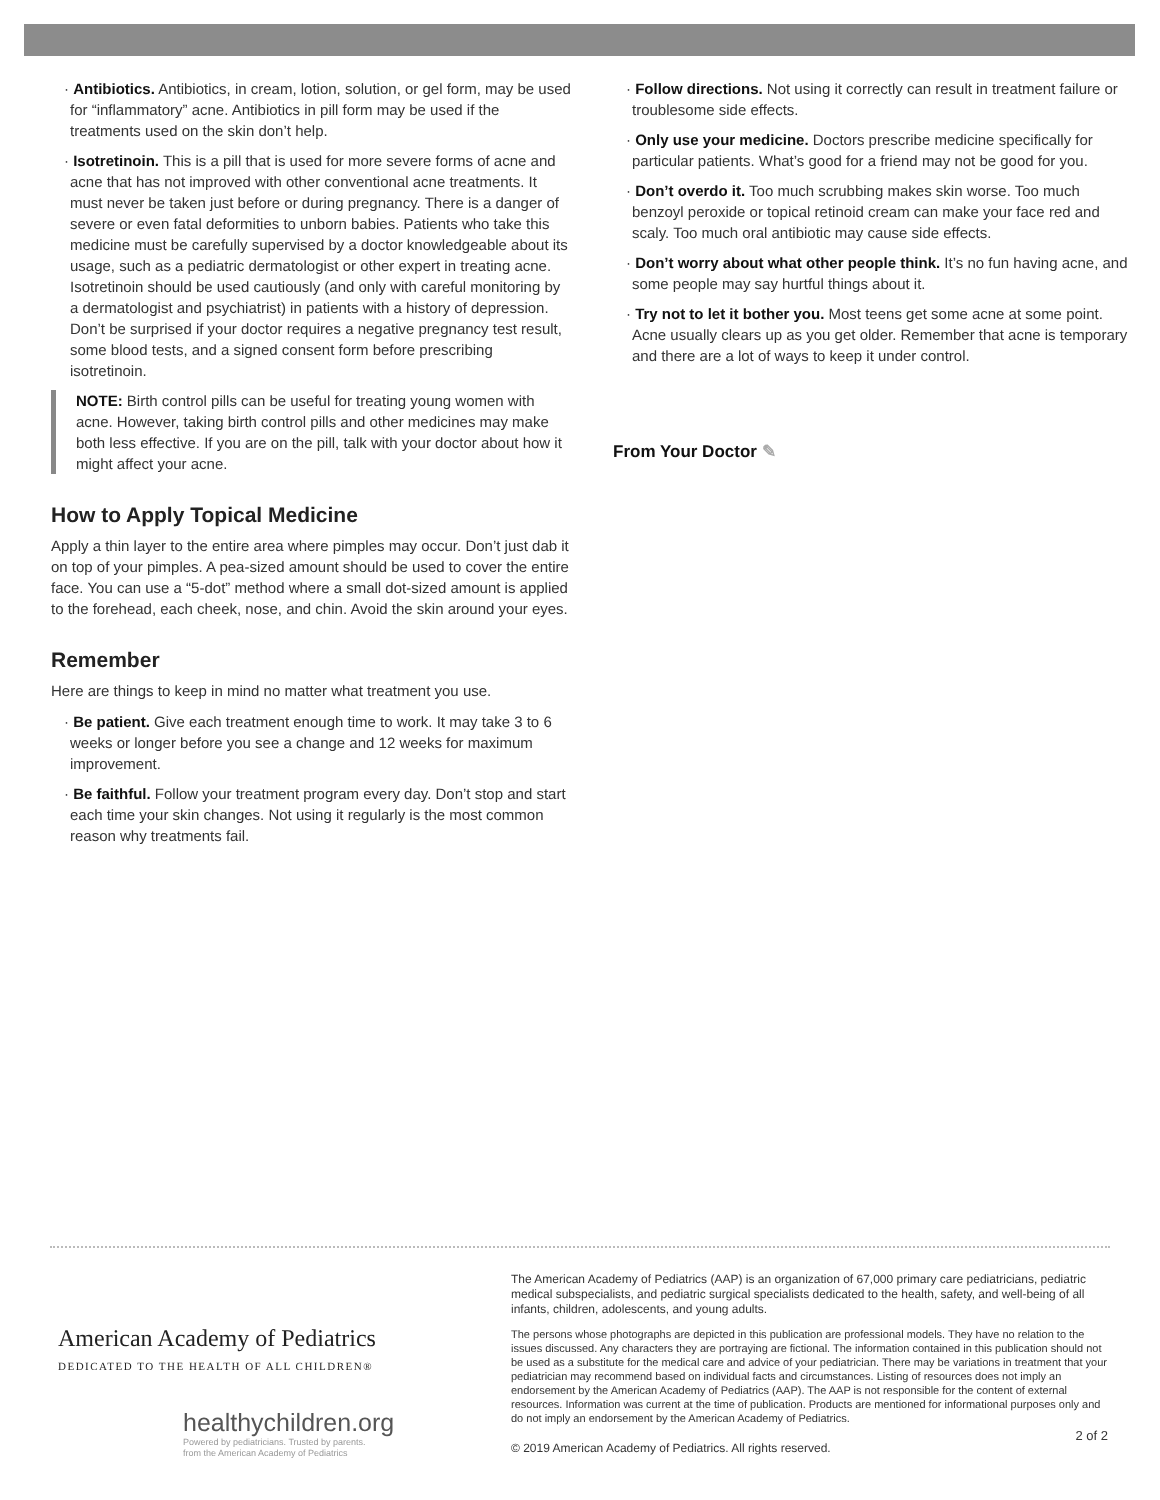· Antibiotics. Antibiotics, in cream, lotion, solution, or gel form, may be used for “inflammatory” acne. Antibiotics in pill form may be used if the treatments used on the skin don’t help.
· Isotretinoin. This is a pill that is used for more severe forms of acne and acne that has not improved with other conventional acne treatments. It must never be taken just before or during pregnancy. There is a danger of severe or even fatal deformities to unborn babies. Patients who take this medicine must be carefully supervised by a doctor knowledgeable about its usage, such as a pediatric dermatologist or other expert in treating acne. Isotretinoin should be used cautiously (and only with careful monitoring by a dermatologist and psychiatrist) in patients with a history of depression. Don’t be surprised if your doctor requires a negative pregnancy test result, some blood tests, and a signed consent form before prescribing isotretinoin.
NOTE: Birth control pills can be useful for treating young women with acne. However, taking birth control pills and other medicines may make both less effective. If you are on the pill, talk with your doctor about how it might affect your acne.
How to Apply Topical Medicine
Apply a thin layer to the entire area where pimples may occur. Don’t just dab it on top of your pimples. A pea-sized amount should be used to cover the entire face. You can use a “5-dot” method where a small dot-sized amount is applied to the forehead, each cheek, nose, and chin. Avoid the skin around your eyes.
Remember
Here are things to keep in mind no matter what treatment you use.
· Be patient. Give each treatment enough time to work. It may take 3 to 6 weeks or longer before you see a change and 12 weeks for maximum improvement.
· Be faithful. Follow your treatment program every day. Don’t stop and start each time your skin changes. Not using it regularly is the most common reason why treatments fail.
· Follow directions. Not using it correctly can result in treatment failure or troublesome side effects.
· Only use your medicine. Doctors prescribe medicine specifically for particular patients. What’s good for a friend may not be good for you.
· Don’t overdo it. Too much scrubbing makes skin worse. Too much benzoyl peroxide or topical retinoid cream can make your face red and scaly. Too much oral antibiotic may cause side effects.
· Don’t worry about what other people think. It’s no fun having acne, and some people may say hurtful things about it.
· Try not to let it bother you. Most teens get some acne at some point. Acne usually clears up as you get older. Remember that acne is temporary and there are a lot of ways to keep it under control.
From Your Doctor ✎
American Academy of Pediatrics
DEDICATED TO THE HEALTH OF ALL CHILDREN®
healthychildren.org
Powered by pediatricians. Trusted by parents.
from the American Academy of Pediatrics
The American Academy of Pediatrics (AAP) is an organization of 67,000 primary care pediatricians, pediatric medical subspecialists, and pediatric surgical specialists dedicated to the health, safety, and well-being of all infants, children, adolescents, and young adults.
The persons whose photographs are depicted in this publication are professional models. They have no relation to the issues discussed. Any characters they are portraying are fictional. The information contained in this publication should not be used as a substitute for the medical care and advice of your pediatrician. There may be variations in treatment that your pediatrician may recommend based on individual facts and circumstances. Listing of resources does not imply an endorsement by the American Academy of Pediatrics (AAP). The AAP is not responsible for the content of external resources. Information was current at the time of publication. Products are mentioned for informational purposes only and do not imply an endorsement by the American Academy of Pediatrics.
© 2019 American Academy of Pediatrics. All rights reserved.
2 of 2